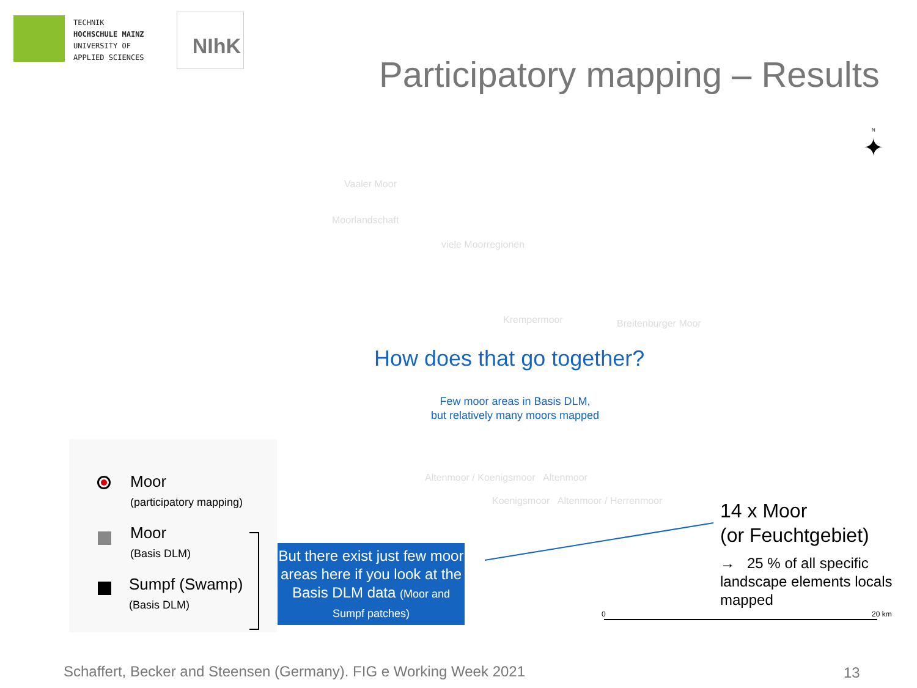TECHNIK
HOCHSCHULE MAINZ
UNIVERSITY OF
APPLIED SCIENCES
NIhK
Participatory mapping – Results
N
✦
Vaaler Moor
Moorlandschaft
viele Moorregionen
Krempermoor Breitenburger Moor
How does that go together?
Few moor areas in Basis DLM,
but relatively many moors mapped
Altenmoor / Koenigsmoor Altenmoor
Koenigsmoor Altenmoor / Herrenmoor
Moor
(participatory mapping)
Moor
(Basis DLM)
Sumpf (Swamp)
(Basis DLM)
But there exist just few moor areas here if you look at the Basis DLM data (Moor and Sumpf patches)
14 x Moor
(or Feuchtgebiet)
→ 25 % of all specific landscape elements locals mapped
0 20 km
Schaffert, Becker and Steensen (Germany). FIG e Working Week 2021
13